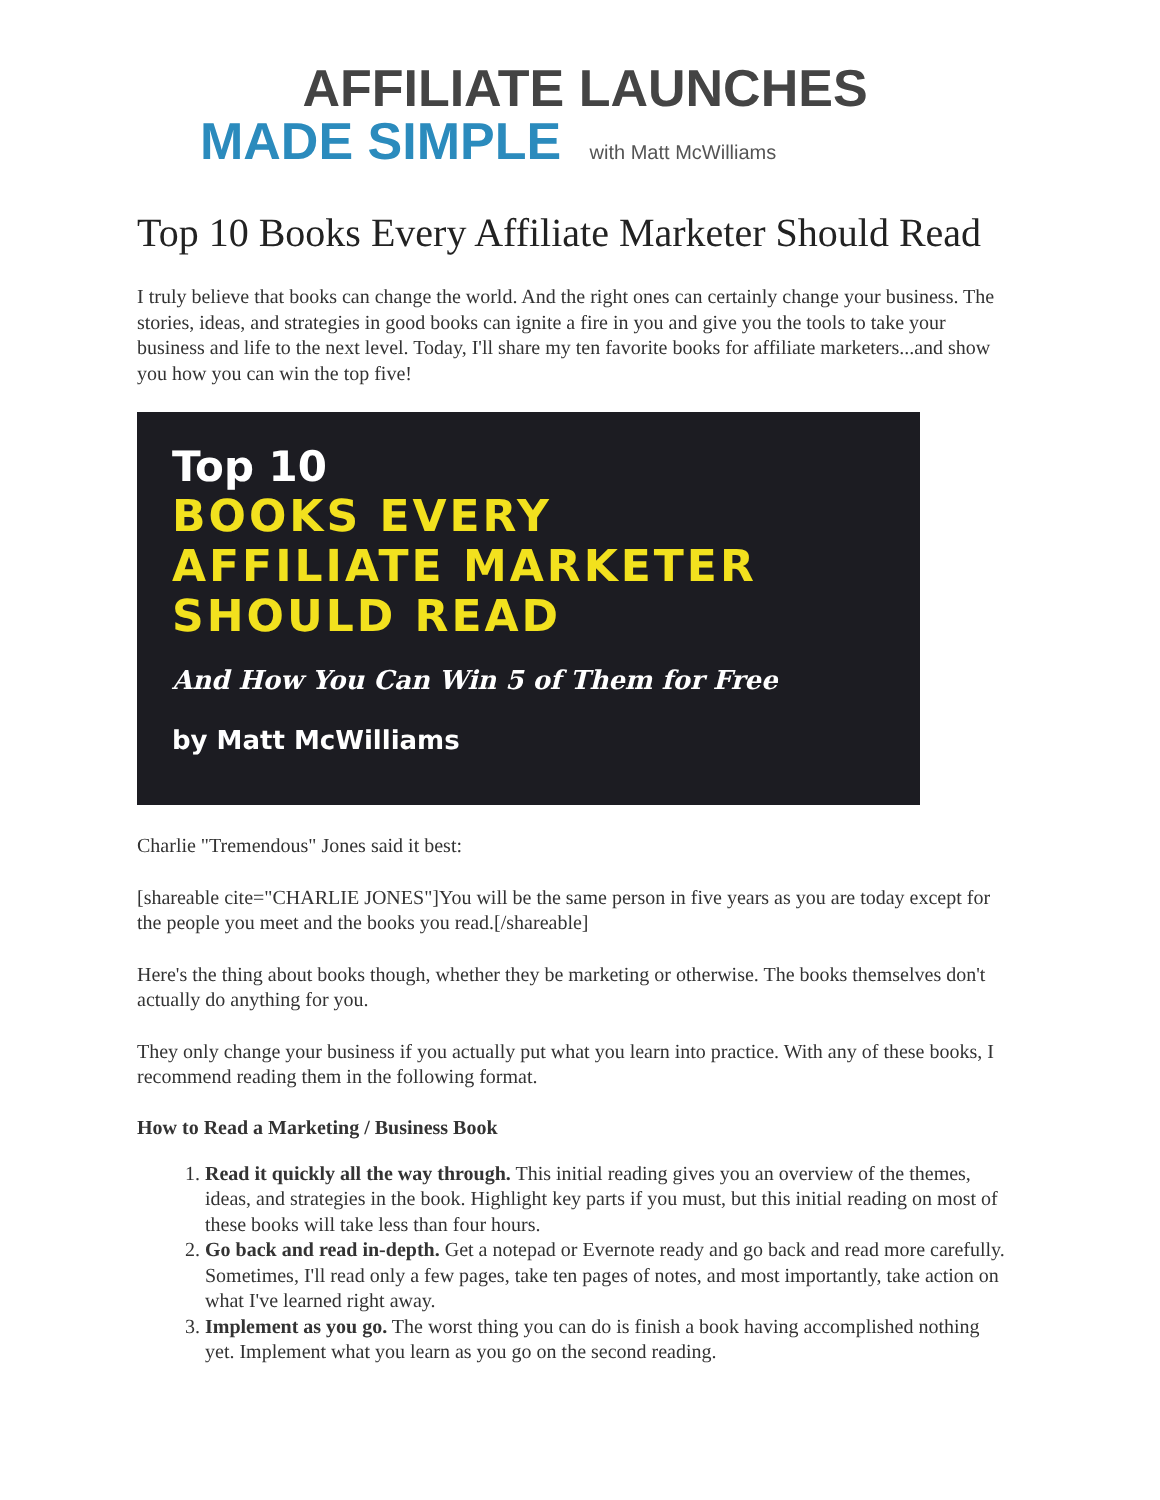AFFILIATE LAUNCHES
MADE SIMPLE with Matt McWilliams
Top 10 Books Every Affiliate Marketer Should Read
I truly believe that books can change the world. And the right ones can certainly change your business. The stories, ideas, and strategies in good books can ignite a fire in you and give you the tools to take your business and life to the next level. Today, I'll share my ten favorite books for affiliate marketers...and show you how you can win the top five!
Top 10
BOOKS EVERY
AFFILIATE MARKETER
SHOULD READ
And How You Can Win 5 of Them for Free
by Matt McWilliams
Charlie "Tremendous" Jones said it best:
[shareable cite="CHARLIE JONES"]You will be the same person in five years as you are today except for the people you meet and the books you read.[/shareable]
Here's the thing about books though, whether they be marketing or otherwise. The books themselves don't actually do anything for you.
They only change your business if you actually put what you learn into practice. With any of these books, I recommend reading them in the following format.
How to Read a Marketing / Business Book
1. Read it quickly all the way through. This initial reading gives you an overview of the themes, ideas, and strategies in the book. Highlight key parts if you must, but this initial reading on most of these books will take less than four hours.
2. Go back and read in-depth. Get a notepad or Evernote ready and go back and read more carefully. Sometimes, I'll read only a few pages, take ten pages of notes, and most importantly, take action on what I've learned right away.
3. Implement as you go. The worst thing you can do is finish a book having accomplished nothing yet. Implement what you learn as you go on the second reading.